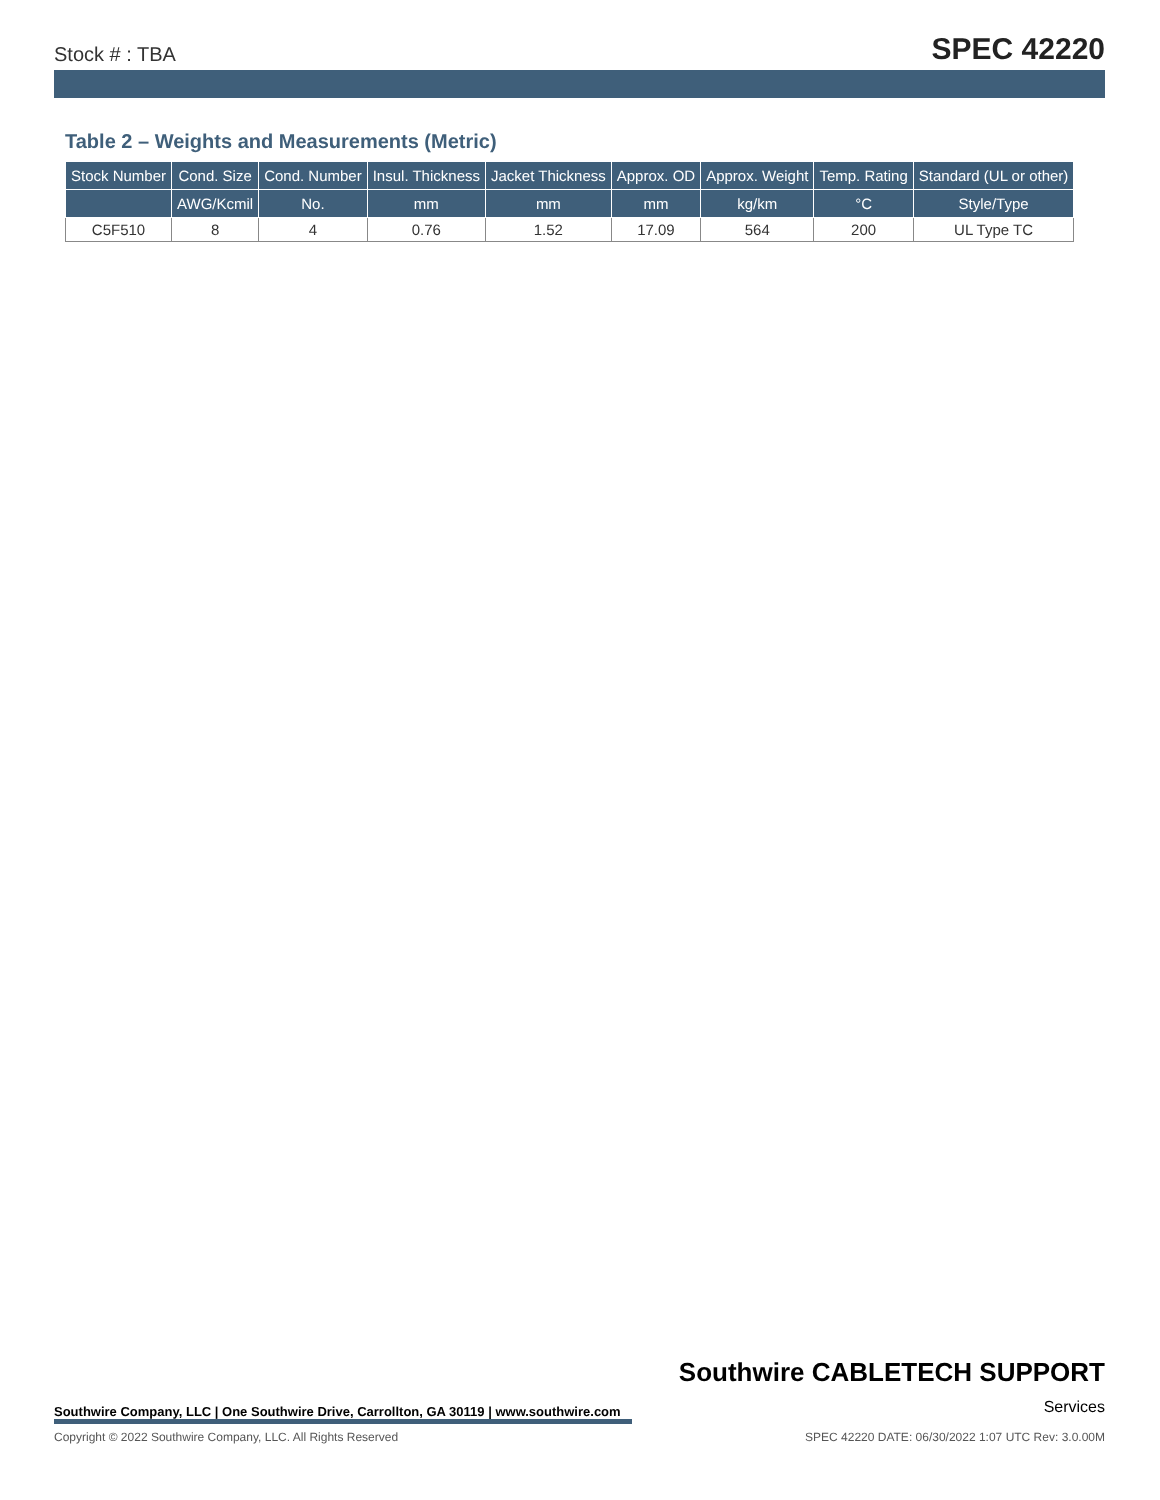Stock # : TBA SPEC 42220
Table 2 – Weights and Measurements (Metric)
| Stock Number | Cond. Size | Cond. Number | Insul. Thickness | Jacket Thickness | Approx. OD | Approx. Weight | Temp. Rating | Standard (UL or other) |
| --- | --- | --- | --- | --- | --- | --- | --- | --- |
| | AWG/Kcmil | No. | mm | mm | mm | kg/km | °C | Style/Type |
| C5F510 | 8 | 4 | 0.76 | 1.52 | 17.09 | 564 | 200 | UL Type TC |
Southwire CABLETECH SUPPORT
Services
Southwire Company, LLC | One Southwire Drive, Carrollton, GA 30119 | www.southwire.com
Copyright © 2022 Southwire Company, LLC. All Rights Reserved SPEC 42220 DATE: 06/30/2022 1:07 UTC Rev: 3.0.00M